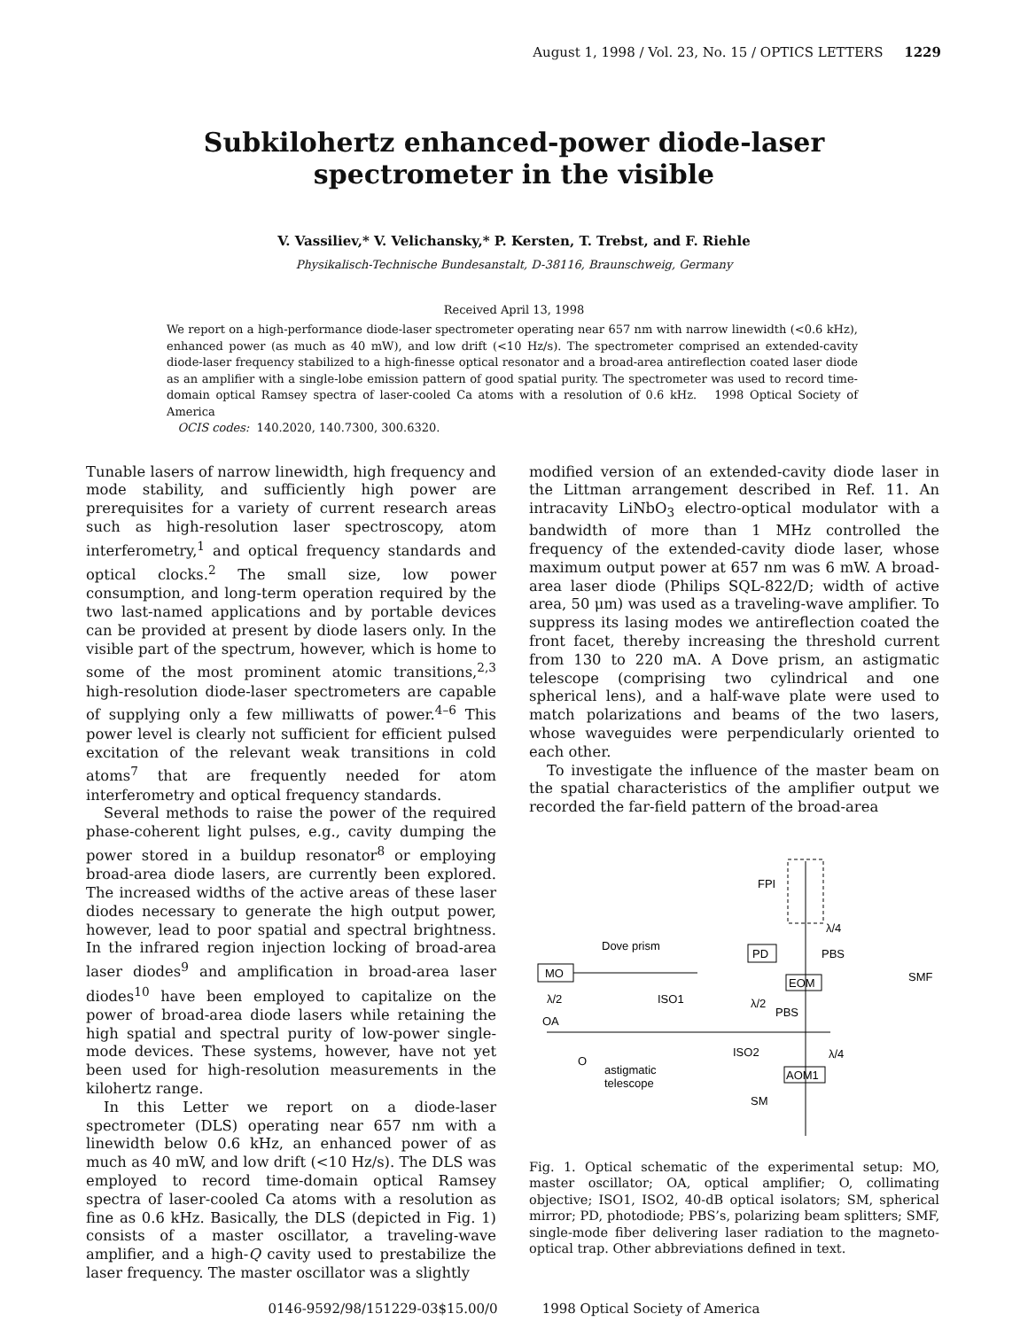August 1, 1998 / Vol. 23, No. 15 / OPTICS LETTERS 1229
Subkilohertz enhanced-power diode-laser
spectrometer in the visible
V. Vassiliev,* V. Velichansky,* P. Kersten, T. Trebst, and F. Riehle
Physikalisch-Technische Bundesanstalt, D-38116, Braunschweig, Germany
Received April 13, 1998
We report on a high-performance diode-laser spectrometer operating near 657 nm with narrow linewidth (<0.6 kHz), enhanced power (as much as 40 mW), and low drift (<10 Hz/s). The spectrometer comprised an extended-cavity diode-laser frequency stabilized to a high-finesse optical resonator and a broad-area antireflection coated laser diode as an amplifier with a single-lobe emission pattern of good spatial purity. The spectrometer was used to record time-domain optical Ramsey spectra of laser-cooled Ca atoms with a resolution of 0.6 kHz. 1998 Optical Society of America
OCIS codes: 140.2020, 140.7300, 300.6320.
Tunable lasers of narrow linewidth, high frequency and mode stability, and sufficiently high power are prerequisites for a variety of current research areas such as high-resolution laser spectroscopy, atom interferometry,<sup>1</sup> and optical frequency standards and optical clocks.<sup>2</sup> The small size, low power consumption, and long-term operation required by the two last-named applications and by portable devices can be provided at present by diode lasers only. In the visible part of the spectrum, however, which is home to some of the most prominent atomic transitions,<sup>2,3</sup> high-resolution diode-laser spectrometers are capable of supplying only a few milliwatts of power.<sup>4–6</sup> This power level is clearly not sufficient for efficient pulsed excitation of the relevant weak transitions in cold atoms<sup>7</sup> that are frequently needed for atom interferometry and optical frequency standards.
Several methods to raise the power of the required phase-coherent light pulses, e.g., cavity dumping the power stored in a buildup resonator<sup>8</sup> or employing broad-area diode lasers, are currently been explored. The increased widths of the active areas of these laser diodes necessary to generate the high output power, however, lead to poor spatial and spectral brightness. In the infrared region injection locking of broad-area laser diodes<sup>9</sup> and amplification in broad-area laser diodes<sup>10</sup> have been employed to capitalize on the power of broad-area diode lasers while retaining the high spatial and spectral purity of low-power single-mode devices. These systems, however, have not yet been used for high-resolution measurements in the kilohertz range.
In this Letter we report on a diode-laser spectrometer (DLS) operating near 657 nm with a linewidth below 0.6 kHz, an enhanced power of as much as 40 mW, and low drift (<10 Hz/s). The DLS was employed to record time-domain optical Ramsey spectra of laser-cooled Ca atoms with a resolution as fine as 0.6 kHz. Basically, the DLS (depicted in Fig. 1) consists of a master oscillator, a traveling-wave amplifier, and a high-Q cavity used to prestabilize the laser frequency. The master oscillator was a slightly
modified version of an extended-cavity diode laser in the Littman arrangement described in Ref. 11. An intracavity LiNbO<sub>3</sub> electro-optical modulator with a bandwidth of more than 1 MHz controlled the frequency of the extended-cavity diode laser, whose maximum output power at 657 nm was 6 mW. A broad-area laser diode (Philips SQL-822/D; width of active area, 50 μm) was used as a traveling-wave amplifier. To suppress its lasing modes we antireflection coated the front facet, thereby increasing the threshold current from 130 to 220 mA. A Dove prism, an astigmatic telescope (comprising two cylindrical and one spherical lens), and a half-wave plate were used to match polarizations and beams of the two lasers, whose waveguides were perpendicularly oriented to each other.
To investigate the influence of the master beam on the spatial characteristics of the amplifier output we recorded the far-field pattern of the broad-area
FPI
λ/4
MO
Dove prism
λ/2
ISO1
PD
PBS
EOM
SMF
λ/2
PBS
OA
O
ISO2
astigmatic
telescope
λ/4
AOM1
SM
Fig. 1. Optical schematic of the experimental setup: MO, master oscillator; OA, optical amplifier; O, collimating objective; ISO1, ISO2, 40-dB optical isolators; SM, spherical mirror; PD, photodiode; PBS’s, polarizing beam splitters; SMF, single-mode fiber delivering laser radiation to the magneto-optical trap. Other abbreviations defined in text.
0146-9592/98/151229-03$15.00/0 1998 Optical Society of America